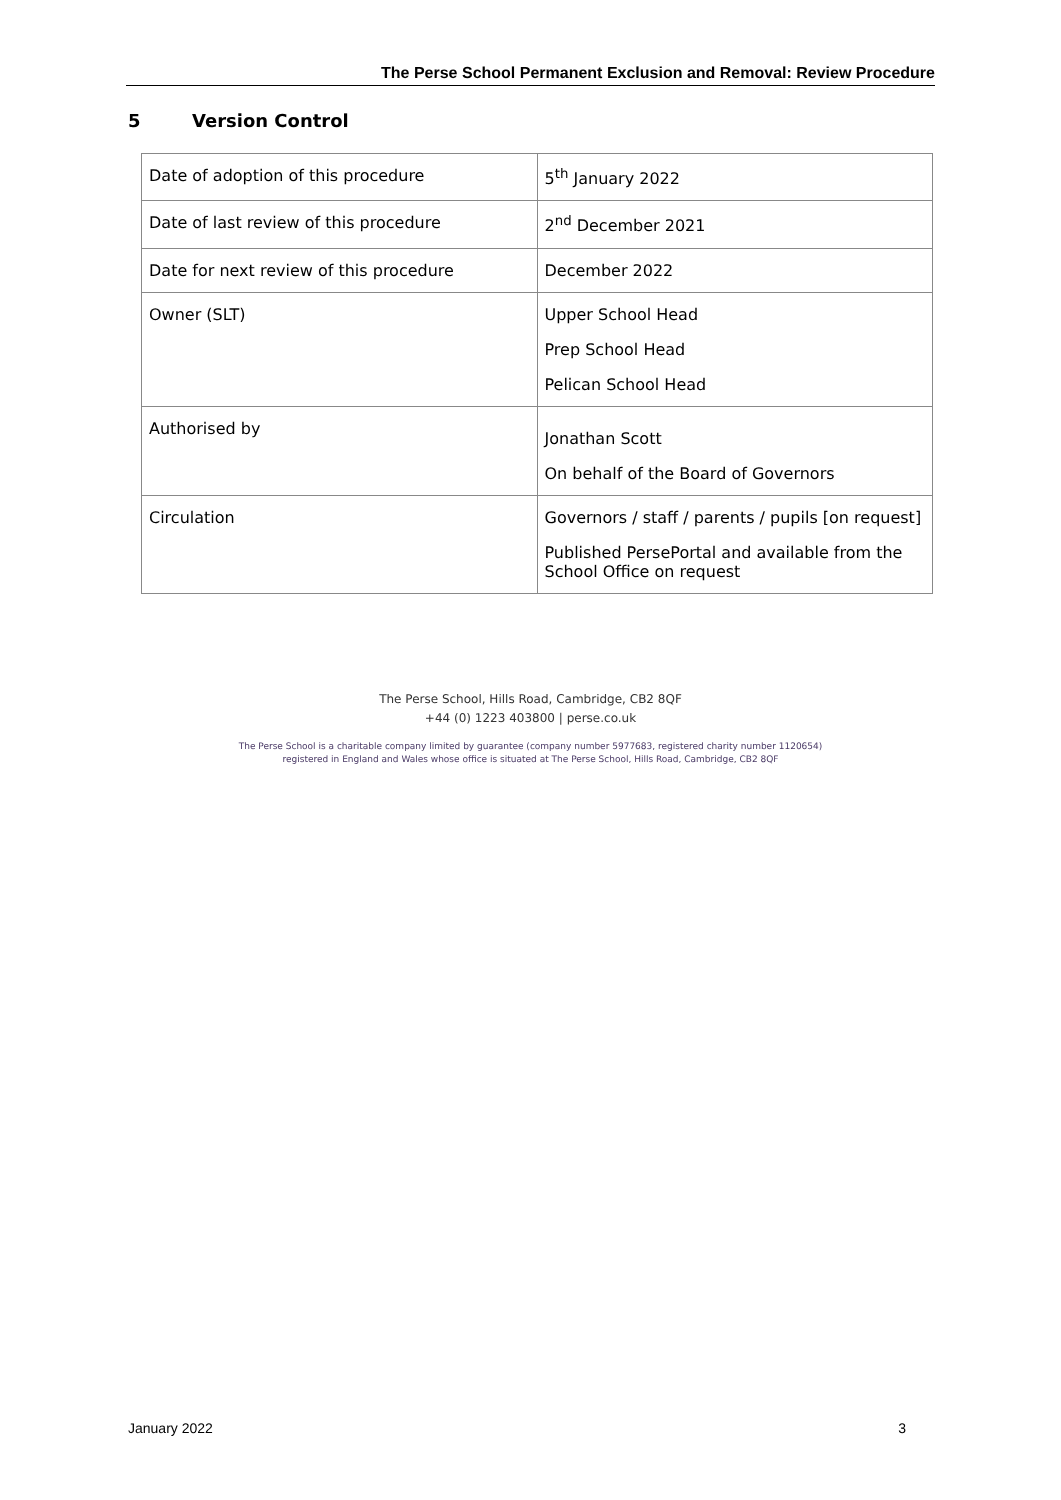The Perse School Permanent Exclusion and Removal: Review Procedure
5 Version Control
| Date of adoption of this procedure | 5<sup>th</sup> January 2022 |
| Date of last review of this procedure | 2<sup>nd</sup> December 2021 |
| Date for next review of this procedure | December 2022 |
| Owner (SLT) | Upper School Head Prep School Head Pelican School Head |
| Authorised by | Jonathan Scott On behalf of the Board of Governors |
| Circulation | Governors / staff / parents / pupils [on request] Published PersePortal and available from the School Office on request |
The Perse School, Hills Road, Cambridge, CB2 8QF
+44 (0) 1223 403800 | perse.co.uk
The Perse School is a charitable company limited by guarantee (company number 5977683, registered charity number 1120654)
registered in England and Wales whose office is situated at The Perse School, Hills Road, Cambridge, CB2 8QF
January 2022 3